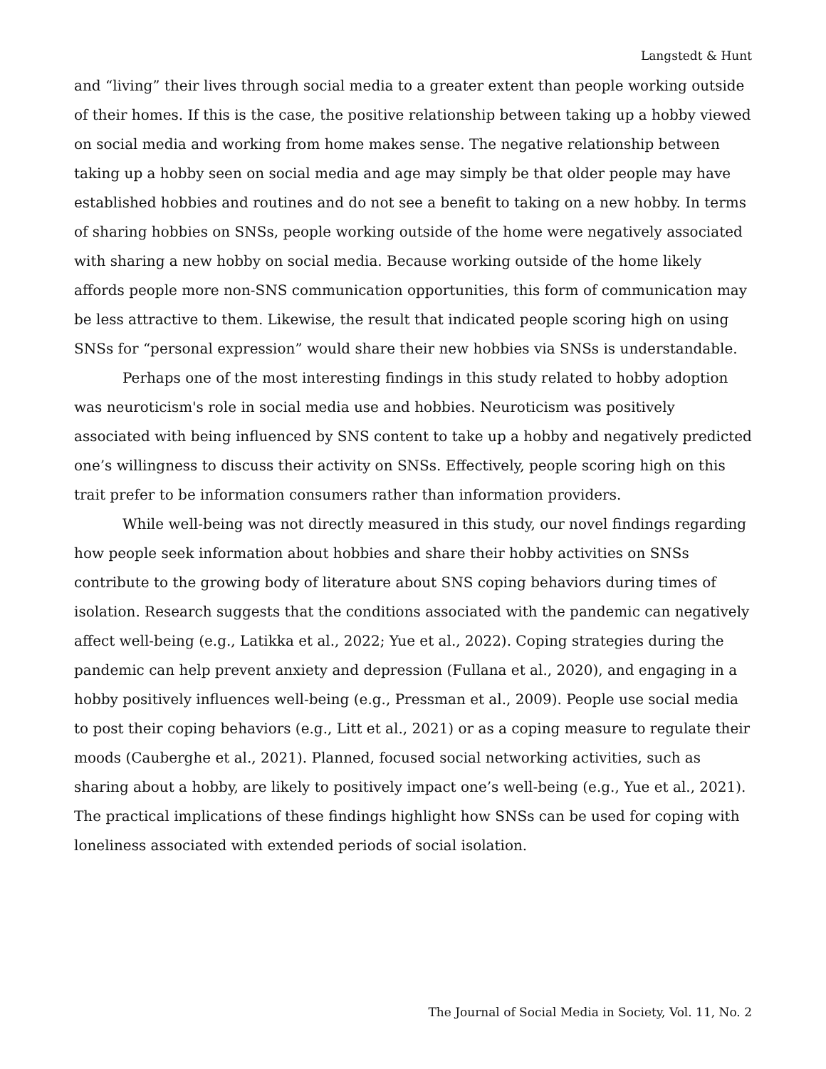Langstedt & Hunt
and “living” their lives through social media to a greater extent than people working outside of their homes. If this is the case, the positive relationship between taking up a hobby viewed on social media and working from home makes sense. The negative relationship between taking up a hobby seen on social media and age may simply be that older people may have established hobbies and routines and do not see a benefit to taking on a new hobby. In terms of sharing hobbies on SNSs, people working outside of the home were negatively associated with sharing a new hobby on social media. Because working outside of the home likely affords people more non-SNS communication opportunities, this form of communication may be less attractive to them. Likewise, the result that indicated people scoring high on using SNSs for “personal expression” would share their new hobbies via SNSs is understandable.
Perhaps one of the most interesting findings in this study related to hobby adoption was neuroticism's role in social media use and hobbies. Neuroticism was positively associated with being influenced by SNS content to take up a hobby and negatively predicted one’s willingness to discuss their activity on SNSs. Effectively, people scoring high on this trait prefer to be information consumers rather than information providers.
While well-being was not directly measured in this study, our novel findings regarding how people seek information about hobbies and share their hobby activities on SNSs contribute to the growing body of literature about SNS coping behaviors during times of isolation. Research suggests that the conditions associated with the pandemic can negatively affect well-being (e.g., Latikka et al., 2022; Yue et al., 2022). Coping strategies during the pandemic can help prevent anxiety and depression (Fullana et al., 2020), and engaging in a hobby positively influences well-being (e.g., Pressman et al., 2009). People use social media to post their coping behaviors (e.g., Litt et al., 2021) or as a coping measure to regulate their moods (Cauberghe et al., 2021). Planned, focused social networking activities, such as sharing about a hobby, are likely to positively impact one’s well-being (e.g., Yue et al., 2021). The practical implications of these findings highlight how SNSs can be used for coping with loneliness associated with extended periods of social isolation.
The Journal of Social Media in Society, Vol. 11, No. 2